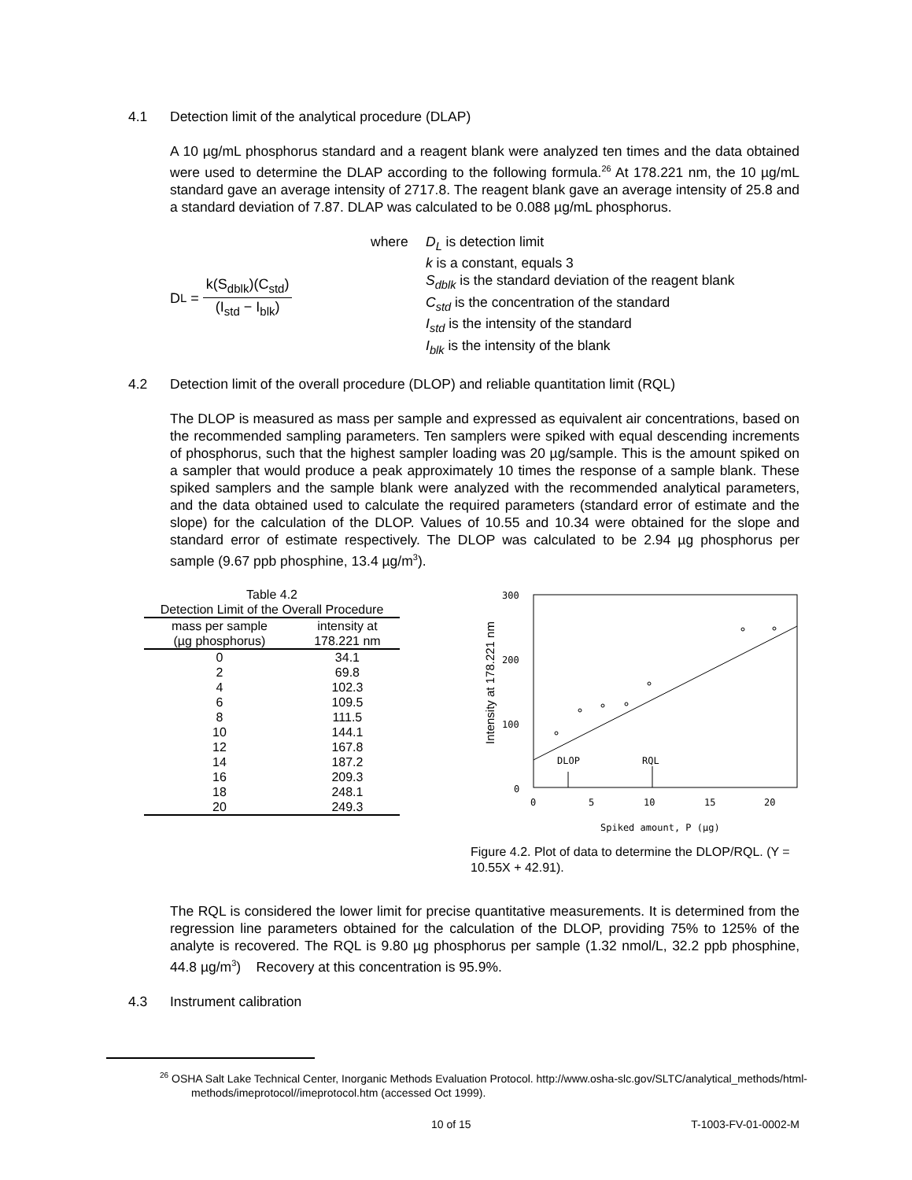4.1 Detection limit of the analytical procedure (DLAP)
A 10 µg/mL phosphorus standard and a reagent blank were analyzed ten times and the data obtained were used to determine the DLAP according to the following formula.<sup>26</sup> At 178.221 nm, the 10 µg/mL standard gave an average intensity of 2717.8. The reagent blank gave an average intensity of 25.8 and a standard deviation of 7.87. DLAP was calculated to be 0.088 µg/mL phosphorus.
D<sub>L</sub> =
k(S<sub>dblk</sub>)(C<sub>std</sub>)
(I<sub>std</sub> − I<sub>blk</sub>)
where D<sub>L</sub> is detection limit
k is a constant, equals 3
S<sub>dblk</sub> is the standard deviation of the reagent blank
C<sub>std</sub> is the concentration of the standard
I<sub>std</sub> is the intensity of the standard
I<sub>blk</sub> is the intensity of the blank
4.2 Detection limit of the overall procedure (DLOP) and reliable quantitation limit (RQL)
The DLOP is measured as mass per sample and expressed as equivalent air concentrations, based on the recommended sampling parameters. Ten samplers were spiked with equal descending increments of phosphorus, such that the highest sampler loading was 20 µg/sample. This is the amount spiked on a sampler that would produce a peak approximately 10 times the response of a sample blank. These spiked samplers and the sample blank were analyzed with the recommended analytical parameters, and the data obtained used to calculate the required parameters (standard error of estimate and the slope) for the calculation of the DLOP. Values of 10.55 and 10.34 were obtained for the slope and standard error of estimate respectively. The DLOP was calculated to be 2.94 µg phosphorus per sample (9.67 ppb phosphine, 13.4 µg/m<sup>3</sup>).
| Table 4.2 | |
| Detection Limit of the Overall Procedure | |
| mass per sample (µg phosphorus) | intensity at 178.221 nm |
| 0 | 34.1 |
| 2 | 69.8 |
| 4 | 102.3 |
| 6 | 109.5 |
| 8 | 111.5 |
| 10 | 144.1 |
| 12 | 167.8 |
| 14 | 187.2 |
| 16 | 209.3 |
| 18 | 248.1 |
| 20 | 249.3 |
300
200
100
0
0
5
10
15
20
DLOP
RQL
Spiked amount, P (µg)
Intensity at 178.221 nm
Figure 4.2. Plot of data to determine the DLOP/RQL. (Y = 10.55X + 42.91).
The RQL is considered the lower limit for precise quantitative measurements. It is determined from the regression line parameters obtained for the calculation of the DLOP, providing 75% to 125% of the analyte is recovered. The RQL is 9.80 µg phosphorus per sample (1.32 nmol/L, 32.2 ppb phosphine, 44.8 µg/m<sup>3</sup>) Recovery at this concentration is 95.9%.
4.3 Instrument calibration
<sup>26</sup> OSHA Salt Lake Technical Center, Inorganic Methods Evaluation Protocol. http://www.osha-slc.gov/SLTC/analytical_methods/html-methods/imeprotocol//imeprotocol.htm (accessed Oct 1999).
10 of 15 T-1003-FV-01-0002-M